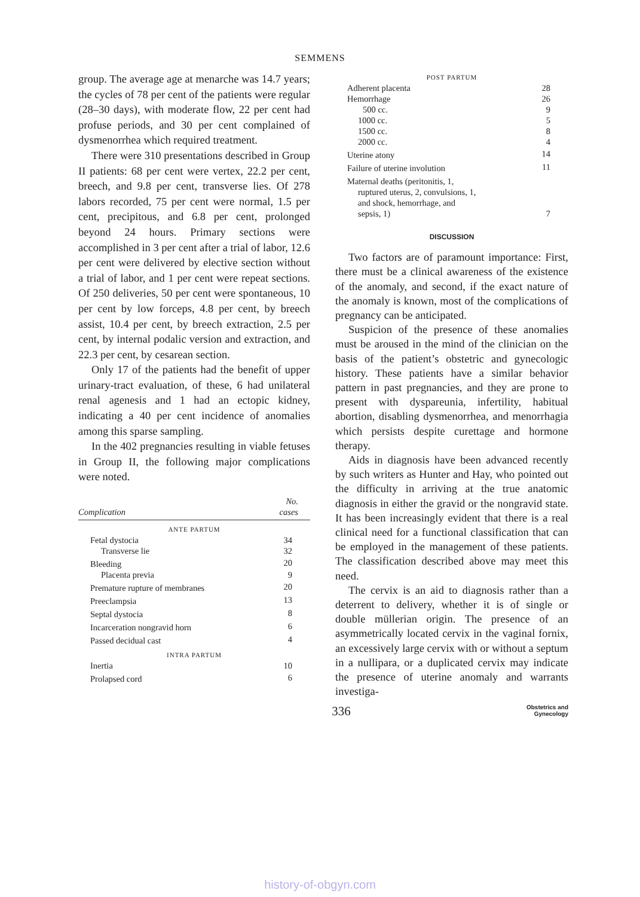SEMMENS
group. The average age at menarche was 14.7 years; the cycles of 78 per cent of the patients were regular (28–30 days), with moderate flow, 22 per cent had profuse periods, and 30 per cent complained of dysmenorrhea which required treatment.
There were 310 presentations described in Group II patients: 68 per cent were vertex, 22.2 per cent, breech, and 9.8 per cent, transverse lies. Of 278 labors recorded, 75 per cent were normal, 1.5 per cent, precipitous, and 6.8 per cent, prolonged beyond 24 hours. Primary sections were accomplished in 3 per cent after a trial of labor, 12.6 per cent were delivered by elective section without a trial of labor, and 1 per cent were repeat sections. Of 250 deliveries, 50 per cent were spontaneous, 10 per cent by low forceps, 4.8 per cent, by breech assist, 10.4 per cent, by breech extraction, 2.5 per cent, by internal podalic version and extraction, and 22.3 per cent, by cesarean section.
Only 17 of the patients had the benefit of upper urinary-tract evaluation, of these, 6 had unilateral renal agenesis and 1 had an ectopic kidney, indicating a 40 per cent incidence of anomalies among this sparse sampling.
In the 402 pregnancies resulting in viable fetuses in Group II, the following major complications were noted.
| Complication | No. cases |
| --- | --- |
| ANTE PARTUM | |
| Fetal dystocia | 34 |
| Transverse lie | 32 |
| Bleeding | 20 |
| Placenta previa | 9 |
| Premature rupture of membranes | 20 |
| Preeclampsia | 13 |
| Septal dystocia | 8 |
| Incarceration nongravid horn | 6 |
| Passed decidual cast | 4 |
| INTRA PARTUM | |
| Inertia | 10 |
| Prolapsed cord | 6 |
| POST PARTUM | |
| Adherent placenta | 28 |
| Hemorrhage | 26 |
| 500 cc. | 9 |
| 1000 cc. | 5 |
| 1500 cc. | 8 |
| 2000 cc. | 4 |
| Uterine atony | 14 |
| Failure of uterine involution | 11 |
| Maternal deaths (peritonitis, 1, ruptured uterus, 2, convulsions, 1, and shock, hemorrhage, and sepsis, 1) | 7 |
DISCUSSION
Two factors are of paramount importance: First, there must be a clinical awareness of the existence of the anomaly, and second, if the exact nature of the anomaly is known, most of the complications of pregnancy can be anticipated.
Suspicion of the presence of these anomalies must be aroused in the mind of the clinician on the basis of the patient’s obstetric and gynecologic history. These patients have a similar behavior pattern in past pregnancies, and they are prone to present with dyspareunia, infertility, habitual abortion, disabling dysmenorrhea, and menorrhagia which persists despite curettage and hormone therapy.
Aids in diagnosis have been advanced recently by such writers as Hunter and Hay, who pointed out the difficulty in arriving at the true anatomic diagnosis in either the gravid or the nongravid state. It has been increasingly evident that there is a real clinical need for a functional classification that can be employed in the management of these patients. The classification described above may meet this need.
The cervix is an aid to diagnosis rather than a deterrent to delivery, whether it is of single or double müllerian origin. The presence of an asymmetrically located cervix in the vaginal fornix, an excessively large cervix with or without a septum in a nullipara, or a duplicated cervix may indicate the presence of uterine anomaly and warrants investiga-
336
Obstetrics and
Gynecology
history-of-obgyn.com